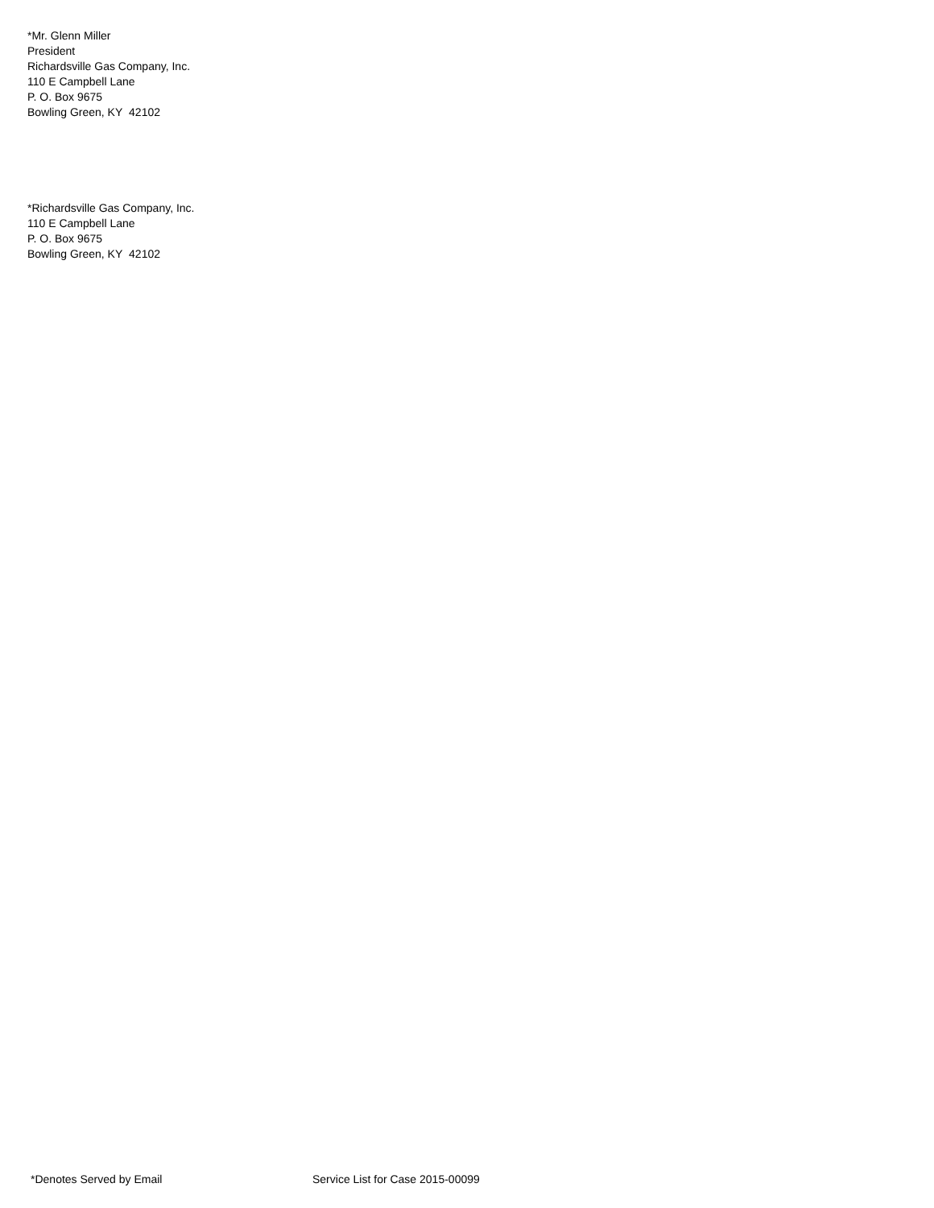*Mr. Glenn Miller
President
Richardsville Gas Company, Inc.
110 E Campbell Lane
P. O. Box 9675
Bowling Green, KY 42102
*Richardsville Gas Company, Inc.
110 E Campbell Lane
P. O. Box 9675
Bowling Green, KY 42102
*Denotes Served by Email
Service List for Case 2015-00099